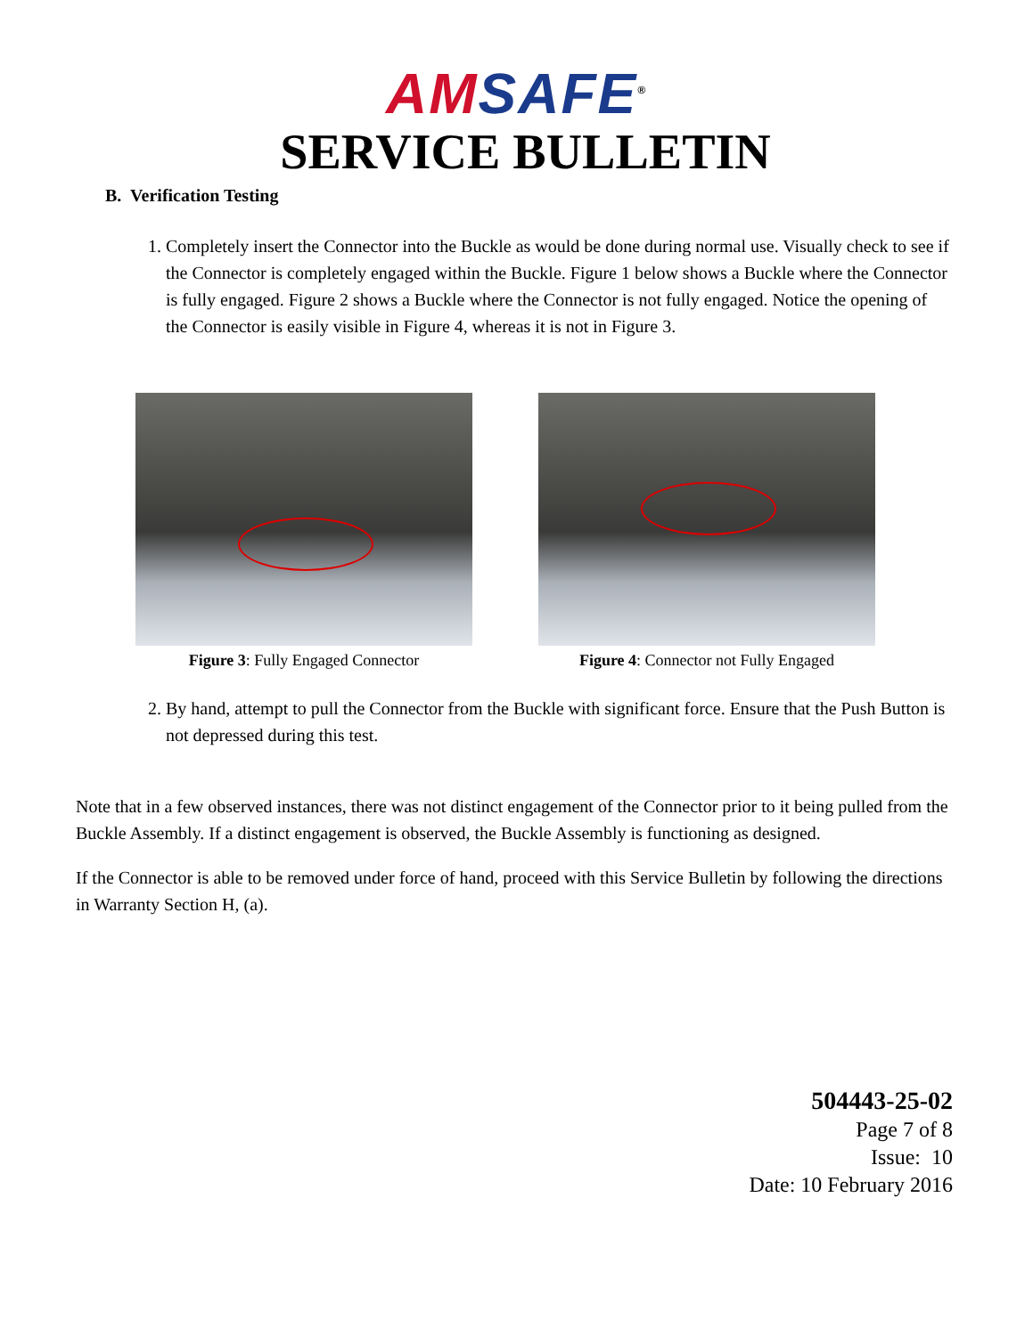AM SAFE<sup>®</sup>
SERVICE BULLETIN
B. Verification Testing
1. Completely insert the Connector into the Buckle as would be done during normal use. Visually check to see if the Connector is completely engaged within the Buckle. Figure 1 below shows a Buckle where the Connector is fully engaged. Figure 2 shows a Buckle where the Connector is not fully engaged. Notice the opening of the Connector is easily visible in Figure 4, whereas it is not in Figure 3.
Figure 3: Fully Engaged Connector Figure 4: Connector not Fully Engaged
2. By hand, attempt to pull the Connector from the Buckle with significant force. Ensure that the Push Button is not depressed during this test.
Note that in a few observed instances, there was not distinct engagement of the Connector prior to it being pulled from the Buckle Assembly. If a distinct engagement is observed, the Buckle Assembly is functioning as designed.
If the Connector is able to be removed under force of hand, proceed with this Service Bulletin by following the directions in Warranty Section H, (a).
504443-25-02
Page 7 of 8
Issue: 10
Date: 10 February 2016